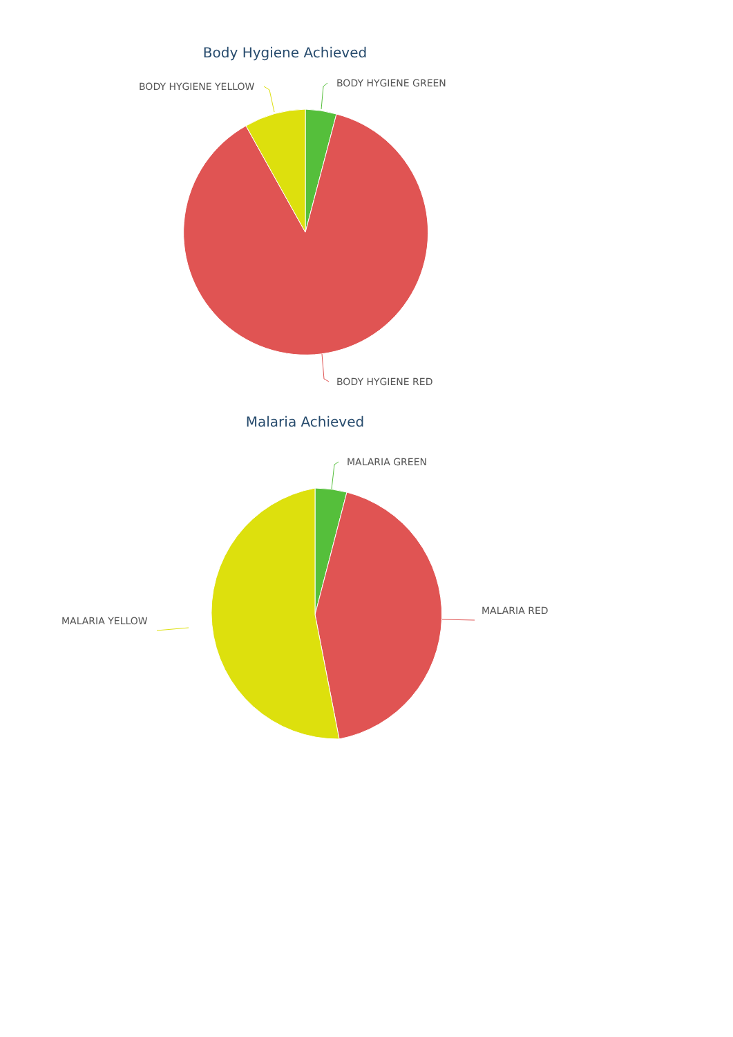Body Hygiene Achieved
BODY HYGIENE GREEN
BODY HYGIENE YELLOW
BODY HYGIENE RED
Malaria Achieved
MALARIA GREEN
MALARIA YELLOW
MALARIA RED